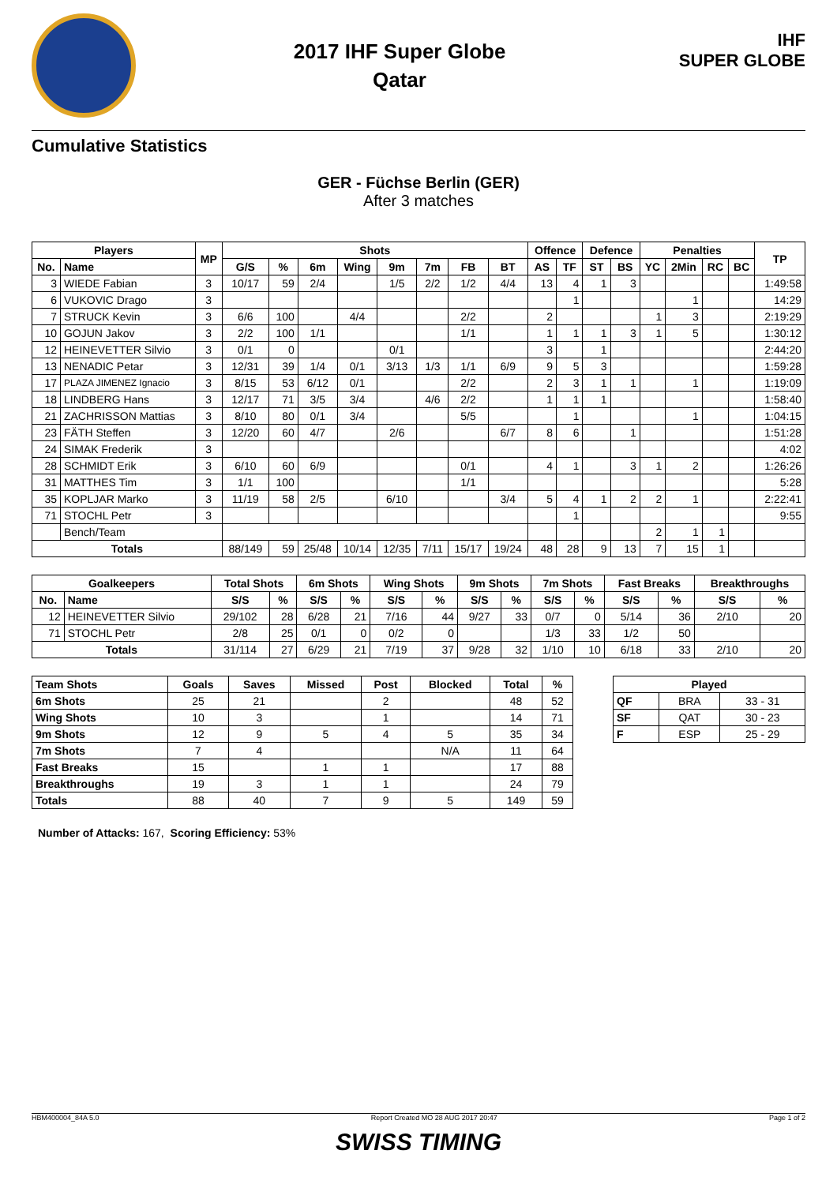2017 IHF Super Globe
Qatar
IHF
SUPER GLOBE
Cumulative Statistics
GER - Füchse Berlin (GER)
After 3 matches
| Players | | MP | Shots | | | | | | | | Offence | | Defence | | Penalties | | | | TP |
| --- | --- | --- | --- | --- | --- | --- | --- | --- | --- | --- | --- | --- | --- | --- | --- | --- | --- | --- | --- |
| No. | Name | | G/S | % | 6m | Wing | 9m | 7m | FB | BT | AS | TF | ST | BS | YC | 2Min | RC | BC | |
| 3 | WIEDE Fabian | 3 | 10/17 | 59 | 2/4 | | 1/5 | 2/2 | 1/2 | 4/4 | 13 | 4 | 1 | 3 | | | | | 1:49:58 |
| 6 | VUKOVIC Drago | 3 | | | | | | | | | | 1 | | | | 1 | | | 14:29 |
| 7 | STRUCK Kevin | 3 | 6/6 | 100 | | 4/4 | | | 2/2 | | 2 | | | | 1 | 3 | | | 2:19:29 |
| 10 | GOJUN Jakov | 3 | 2/2 | 100 | 1/1 | | | | 1/1 | | 1 | 1 | 1 | 3 | 1 | 5 | | | 1:30:12 |
| 12 | HEINEVETTER Silvio | 3 | 0/1 | 0 | | | 0/1 | | | | 3 | | 1 | | | | | | 2:44:20 |
| 13 | NENADIC Petar | 3 | 12/31 | 39 | 1/4 | 0/1 | 3/13 | 1/3 | 1/1 | 6/9 | 9 | 5 | 3 | | | | | | 1:59:28 |
| 17 | PLAZA JIMENEZ Ignacio | 3 | 8/15 | 53 | 6/12 | 0/1 | | | 2/2 | | 2 | 3 | 1 | 1 | | 1 | | | 1:19:09 |
| 18 | LINDBERG Hans | 3 | 12/17 | 71 | 3/5 | 3/4 | | 4/6 | 2/2 | | 1 | 1 | 1 | | | | | | 1:58:40 |
| 21 | ZACHRISSON Mattias | 3 | 8/10 | 80 | 0/1 | 3/4 | | | 5/5 | | | 1 | | | | 1 | | | 1:04:15 |
| 23 | FÄTH Steffen | 3 | 12/20 | 60 | 4/7 | | 2/6 | | | 6/7 | 8 | 6 | | 1 | | | | | 1:51:28 |
| 24 | SIMAK Frederik | 3 | | | | | | | | | | | | | | | | | 4:02 |
| 28 | SCHMIDT Erik | 3 | 6/10 | 60 | 6/9 | | | | 0/1 | | 4 | 1 | | 3 | 1 | 2 | | | 1:26:26 |
| 31 | MATTHES Tim | 3 | 1/1 | 100 | | | | | 1/1 | | | | | | | | | | 5:28 |
| 35 | KOPLJAR Marko | 3 | 11/19 | 58 | 2/5 | | 6/10 | | | 3/4 | 5 | 4 | 1 | 2 | 2 | 1 | | | 2:22:41 |
| 71 | STOCHL Petr | 3 | | | | | | | | | | 1 | | | | | | | 9:55 |
| | Bench/Team | | | | | | | | | | | | | | 2 | 1 | 1 | | |
| Totals | | | 88/149 | 59 | 25/48 | 10/14 | 12/35 | 7/11 | 15/17 | 19/24 | 48 | 28 | 9 | 13 | 7 | 15 | 1 | | |
| Goalkeepers | | Total Shots | | 6m Shots | | Wing Shots | | 9m Shots | | 7m Shots | | Fast Breaks | | Breakthroughs | |
| --- | --- | --- | --- | --- | --- | --- | --- | --- | --- | --- | --- | --- | --- | --- | --- |
| No. | Name | S/S | % | S/S | % | S/S | % | S/S | % | S/S | % | S/S | % | S/S | % |
| 12 | HEINEVETTER Silvio | 29/102 | 28 | 6/28 | 21 | 7/16 | 44 | 9/27 | 33 | 0/7 | 0 | 5/14 | 36 | 2/10 | 20 |
| 71 | STOCHL Petr | 2/8 | 25 | 0/1 | 0 | 0/2 | 0 | | | 1/3 | 33 | 1/2 | 50 | | |
| Totals | | 31/114 | 27 | 6/29 | 21 | 7/19 | 37 | 9/28 | 32 | 1/10 | 10 | 6/18 | 33 | 2/10 | 20 |
| Team Shots | Goals | Saves | Missed | Post | Blocked | Total | % |
| --- | --- | --- | --- | --- | --- | --- | --- |
| 6m Shots | 25 | 21 | | 2 | | 48 | 52 |
| Wing Shots | 10 | 3 | | 1 | | 14 | 71 |
| 9m Shots | 12 | 9 | 5 | 4 | 5 | 35 | 34 |
| 7m Shots | 7 | 4 | | | N/A | 11 | 64 |
| Fast Breaks | 15 | | 1 | 1 | | 17 | 88 |
| Breakthroughs | 19 | 3 | 1 | 1 | | 24 | 79 |
| Totals | 88 | 40 | 7 | 9 | 5 | 149 | 59 |
| Played | | |
| --- | --- | --- |
| QF | BRA | 33 - 31 |
| SF | QAT | 30 - 23 |
| F | ESP | 25 - 29 |
Number of Attacks: 167, Scoring Efficiency: 53%
HBM400004_84A 5.0 Report Created MO 28 AUG 2017 20:47 Page 1 of 2
SWISS TIMING